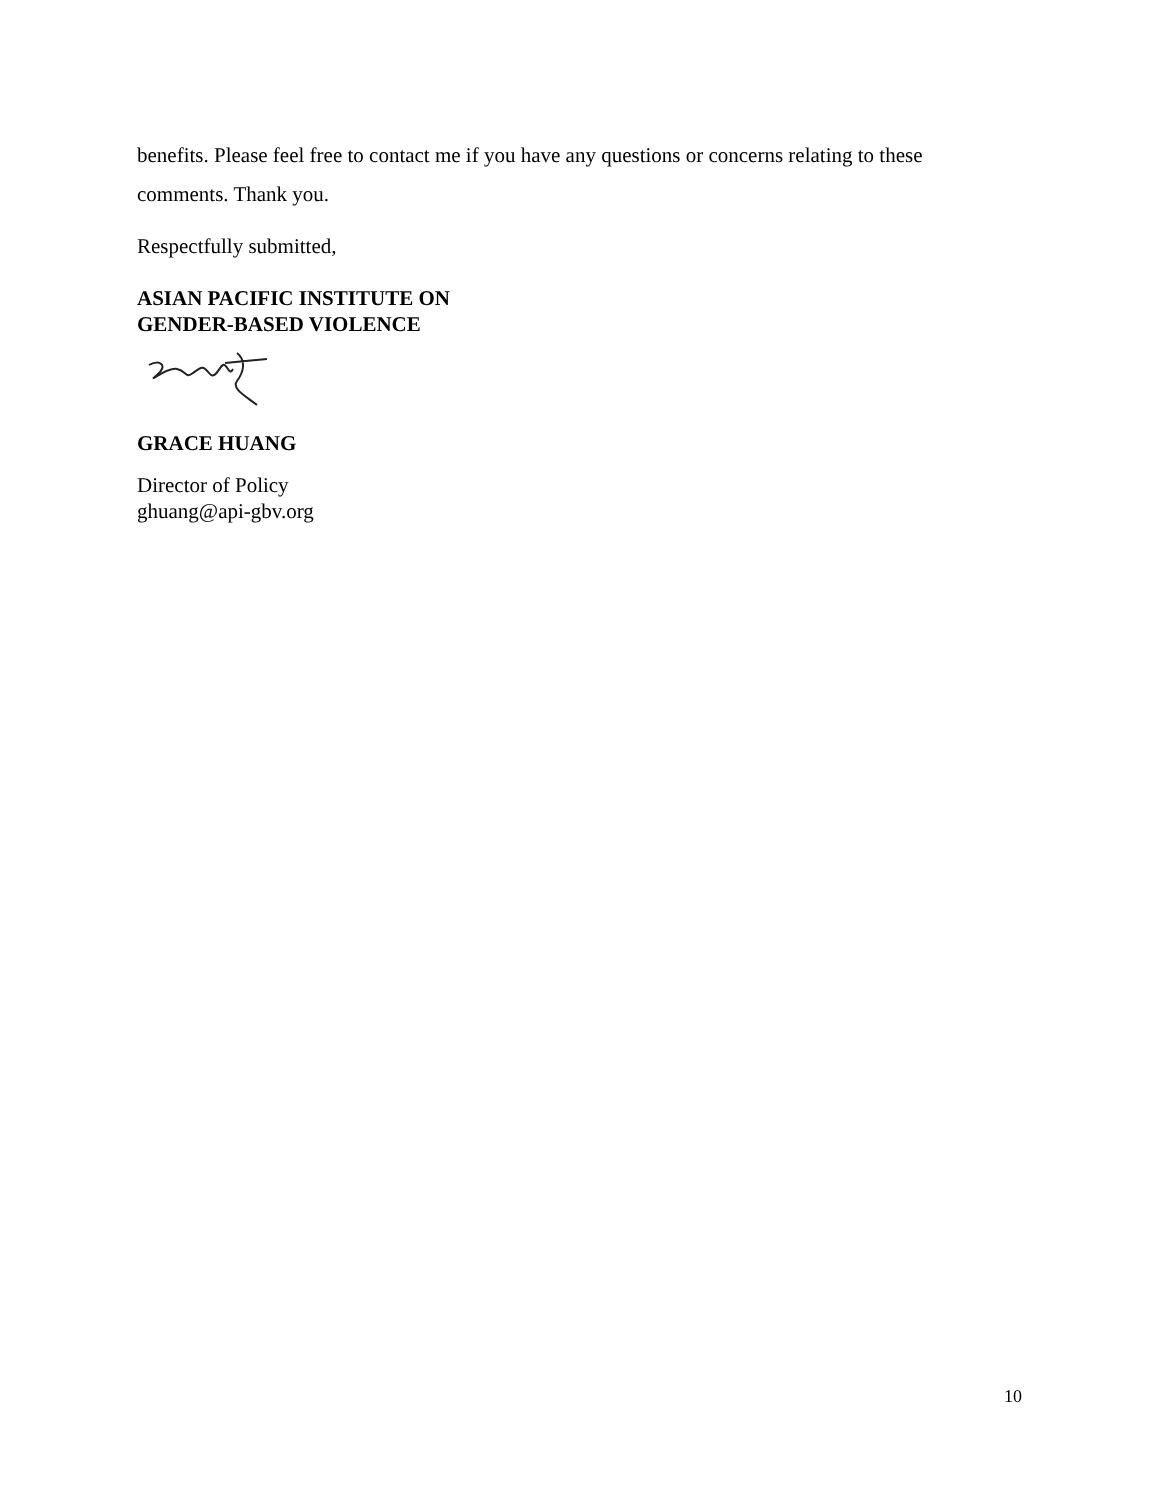benefits. Please feel free to contact me if you have any questions or concerns relating to these comments. Thank you.
Respectfully submitted,
ASIAN PACIFIC INSTITUTE ON
GENDER-BASED VIOLENCE
GRACE HUANG
Director of Policy
ghuang@api-gbv.org
10